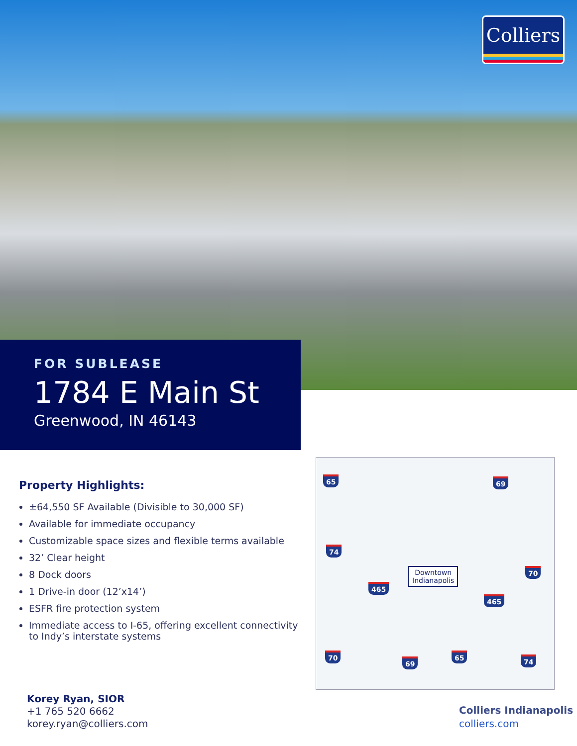Colliers
FOR SUBLEASE
1784 E Main St
Greenwood, IN 46143
Property Highlights:
±64,550 SF Available (Divisible to 30,000 SF)
Available for immediate occupancy
Customizable space sizes and flexible terms available
32’ Clear height
8 Dock doors
1 Drive-in door (12’x14’)
ESFR fire protection system
Immediate access to I-65, offering excellent connectivity to Indy’s interstate systems
65 69
74
Downtown
Indianapolis
70
465
465
70
69
65 74
Korey Ryan, SIOR
+1 765 520 6662
korey.ryan@colliers.com
Colliers Indianapolis
colliers.com